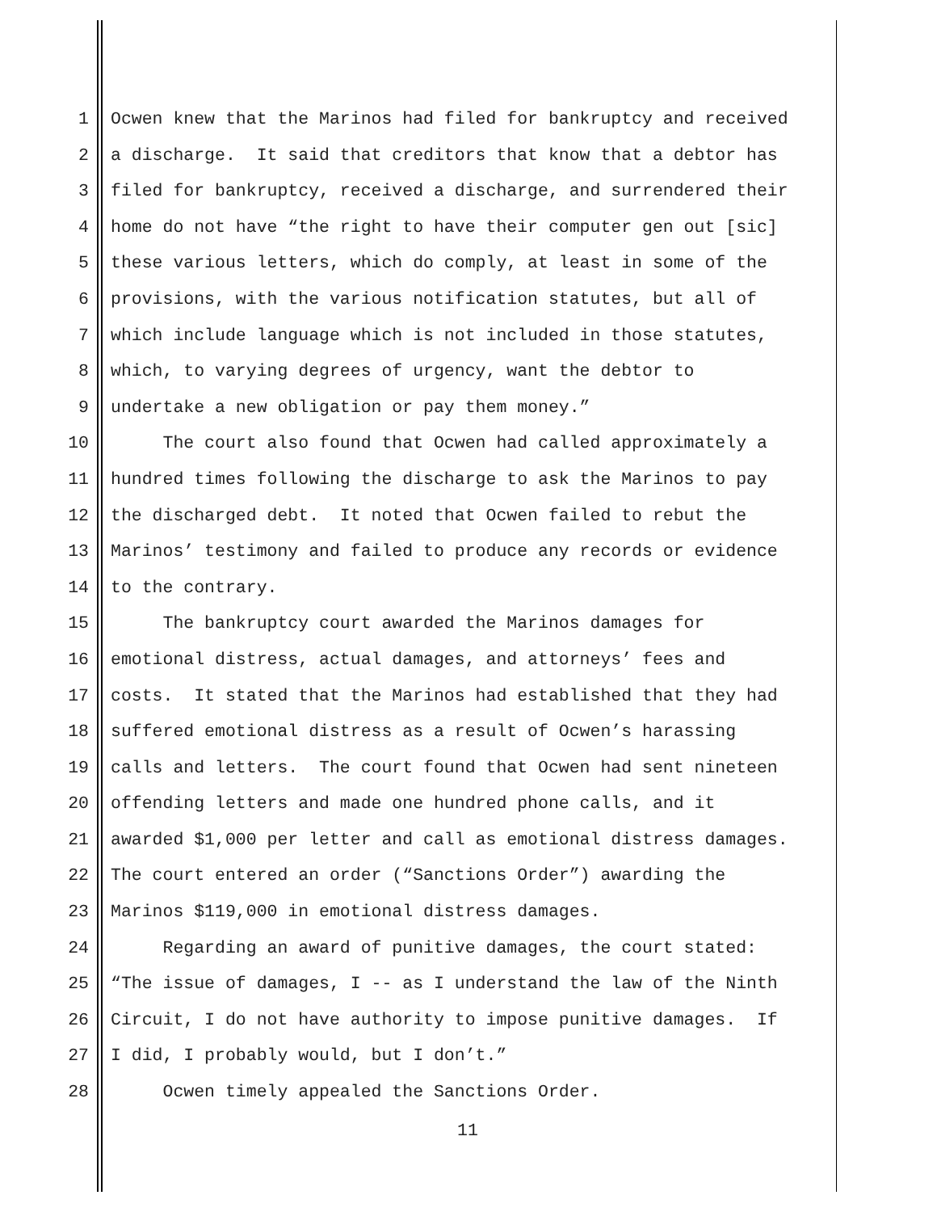1 Ocwen knew that the Marinos had filed for bankruptcy and received
2 a discharge. It said that creditors that know that a debtor has
3 filed for bankruptcy, received a discharge, and surrendered their
4 home do not have “the right to have their computer gen out [sic]
5 these various letters, which do comply, at least in some of the
6 provisions, with the various notification statutes, but all of
7 which include language which is not included in those statutes,
8 which, to varying degrees of urgency, want the debtor to
9 undertake a new obligation or pay them money.”
10 The court also found that Ocwen had called approximately a
11 hundred times following the discharge to ask the Marinos to pay
12 the discharged debt. It noted that Ocwen failed to rebut the
13 Marinos’ testimony and failed to produce any records or evidence
14 to the contrary.
15 The bankruptcy court awarded the Marinos damages for
16 emotional distress, actual damages, and attorneys’ fees and
17 costs. It stated that the Marinos had established that they had
18 suffered emotional distress as a result of Ocwen’s harassing
19 calls and letters. The court found that Ocwen had sent nineteen
20 offending letters and made one hundred phone calls, and it
21 awarded $1,000 per letter and call as emotional distress damages.
22 The court entered an order (“Sanctions Order”) awarding the
23 Marinos $119,000 in emotional distress damages.
24 Regarding an award of punitive damages, the court stated:
25 “The issue of damages, I -- as I understand the law of the Ninth
26 Circuit, I do not have authority to impose punitive damages. If
27 I did, I probably would, but I don’t.”
28 Ocwen timely appealed the Sanctions Order.
11